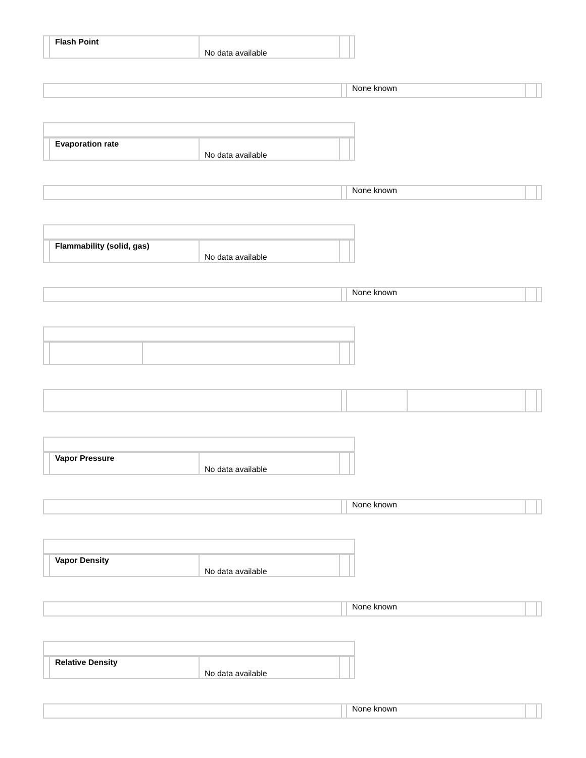| | Flash Point | No data available | | |
| | | None known | | |
| | Evaporation rate | No data available | | |
| | | None known | | |
| | Flammability (solid, gas) | No data available | | |
| | | None known | | |
| | Vapor Pressure | No data available | | |
| | | None known | | |
| | Vapor Density | No data available | | |
| | | None known | | |
| | Relative Density | No data available | | |
| | | None known | | |